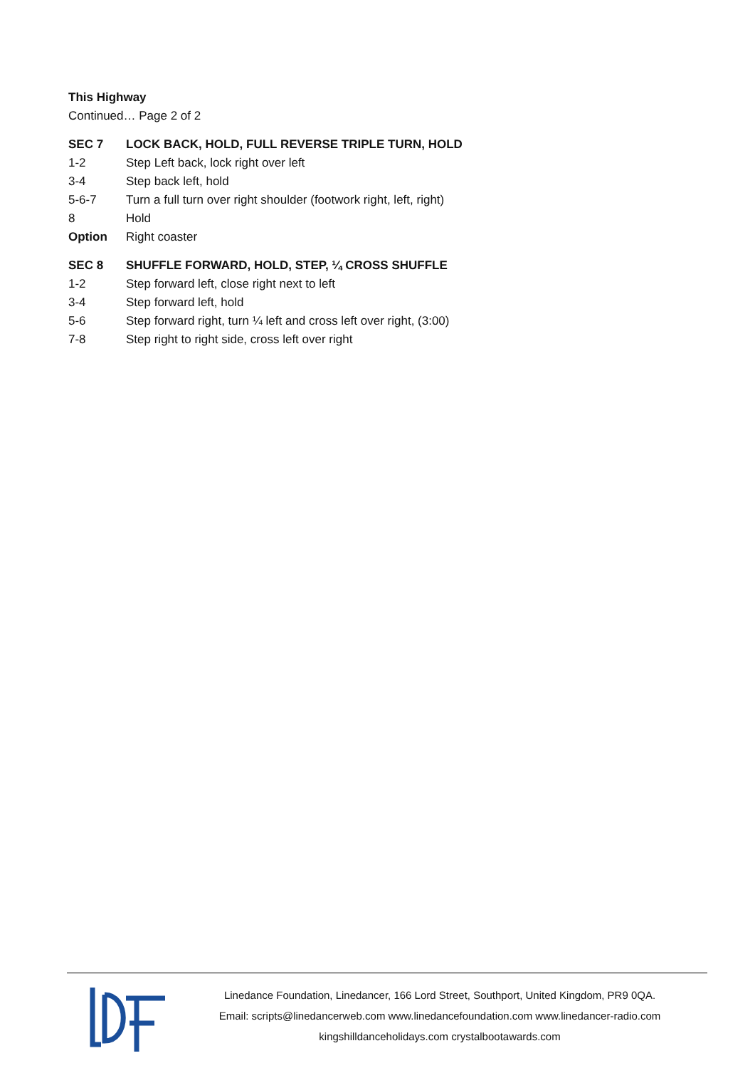This Highway
Continued… Page 2 of 2
| SEC 7 | LOCK BACK, HOLD, FULL REVERSE TRIPLE TURN, HOLD |
| 1-2 | Step Left back, lock right over left |
| 3-4 | Step back left, hold |
| 5-6-7 | Turn a full turn over right shoulder (footwork right, left, right) |
| 8 | Hold |
| Option | Right coaster |
| SEC 8 | SHUFFLE FORWARD, HOLD, STEP, ¼ CROSS SHUFFLE |
| 1-2 | Step forward left, close right next to left |
| 3-4 | Step forward left, hold |
| 5-6 | Step forward right, turn ¼ left and cross left over right, (3:00) |
| 7-8 | Step right to right side, cross left over right |
Linedance Foundation, Linedancer, 166 Lord Street, Southport, United Kingdom, PR9 0QA.
Email: scripts@linedancerweb.com www.linedancefoundation.com www.linedancer-radio.com
kingshilldanceholidays.com crystalbootawards.com